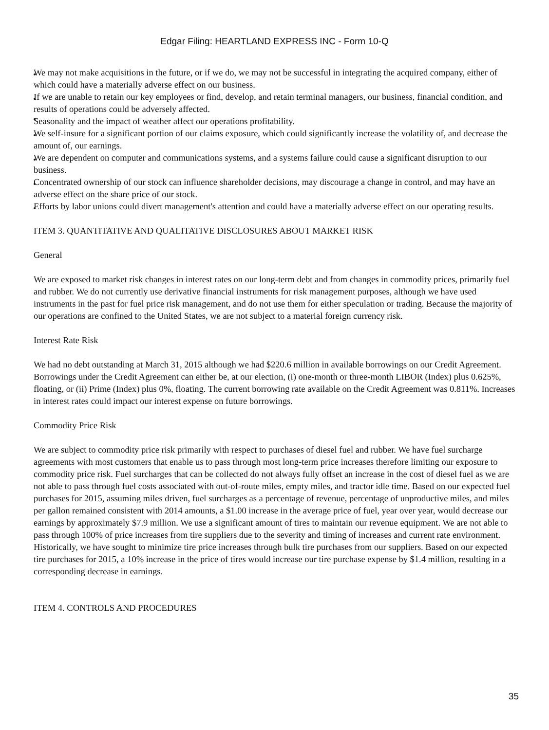Edgar Filing: HEARTLAND EXPRESS INC - Form 10-Q
We may not make acquisitions in the future, or if we do, we may not be successful in integrating the acquired company, either of which could have a materially adverse effect on our business.
If we are unable to retain our key employees or find, develop, and retain terminal managers, our business, financial condition, and results of operations could be adversely affected.
Seasonality and the impact of weather affect our operations profitability.
We self-insure for a significant portion of our claims exposure, which could significantly increase the volatility of, and decrease the amount of, our earnings.
We are dependent on computer and communications systems, and a systems failure could cause a significant disruption to our business.
Concentrated ownership of our stock can influence shareholder decisions, may discourage a change in control, and may have an adverse effect on the share price of our stock.
Efforts by labor unions could divert management's attention and could have a materially adverse effect on our operating results.
ITEM 3. QUANTITATIVE AND QUALITATIVE DISCLOSURES ABOUT MARKET RISK
General
We are exposed to market risk changes in interest rates on our long-term debt and from changes in commodity prices, primarily fuel and rubber. We do not currently use derivative financial instruments for risk management purposes, although we have used instruments in the past for fuel price risk management, and do not use them for either speculation or trading. Because the majority of our operations are confined to the United States, we are not subject to a material foreign currency risk.
Interest Rate Risk
We had no debt outstanding at March 31, 2015 although we had $220.6 million in available borrowings on our Credit Agreement. Borrowings under the Credit Agreement can either be, at our election, (i) one-month or three-month LIBOR (Index) plus 0.625%, floating, or (ii) Prime (Index) plus 0%, floating. The current borrowing rate available on the Credit Agreement was 0.811%. Increases in interest rates could impact our interest expense on future borrowings.
Commodity Price Risk
We are subject to commodity price risk primarily with respect to purchases of diesel fuel and rubber. We have fuel surcharge agreements with most customers that enable us to pass through most long-term price increases therefore limiting our exposure to commodity price risk. Fuel surcharges that can be collected do not always fully offset an increase in the cost of diesel fuel as we are not able to pass through fuel costs associated with out-of-route miles, empty miles, and tractor idle time. Based on our expected fuel purchases for 2015, assuming miles driven, fuel surcharges as a percentage of revenue, percentage of unproductive miles, and miles per gallon remained consistent with 2014 amounts, a $1.00 increase in the average price of fuel, year over year, would decrease our earnings by approximately $7.9 million. We use a significant amount of tires to maintain our revenue equipment. We are not able to pass through 100% of price increases from tire suppliers due to the severity and timing of increases and current rate environment. Historically, we have sought to minimize tire price increases through bulk tire purchases from our suppliers. Based on our expected tire purchases for 2015, a 10% increase in the price of tires would increase our tire purchase expense by $1.4 million, resulting in a corresponding decrease in earnings.
ITEM 4. CONTROLS AND PROCEDURES
35